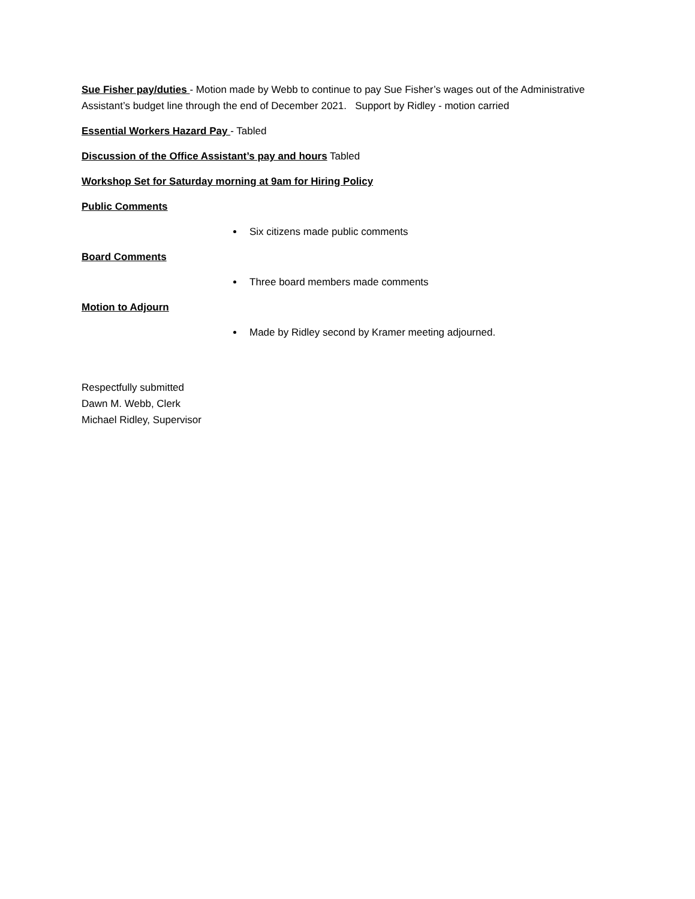Sue Fisher pay/duties - Motion made by Webb to continue to pay Sue Fisher’s wages out of the Administrative Assistant’s budget line through the end of December 2021. Support by Ridley - motion carried
Essential Workers Hazard Pay - Tabled
Discussion of the Office Assistant’s pay and hours Tabled
Workshop Set for Saturday morning at 9am for Hiring Policy
Public Comments
Six citizens made public comments
Board Comments
Three board members made comments
Motion to Adjourn
Made by Ridley second by Kramer meeting adjourned.
Respectfully submitted
Dawn M. Webb, Clerk
Michael Ridley, Supervisor